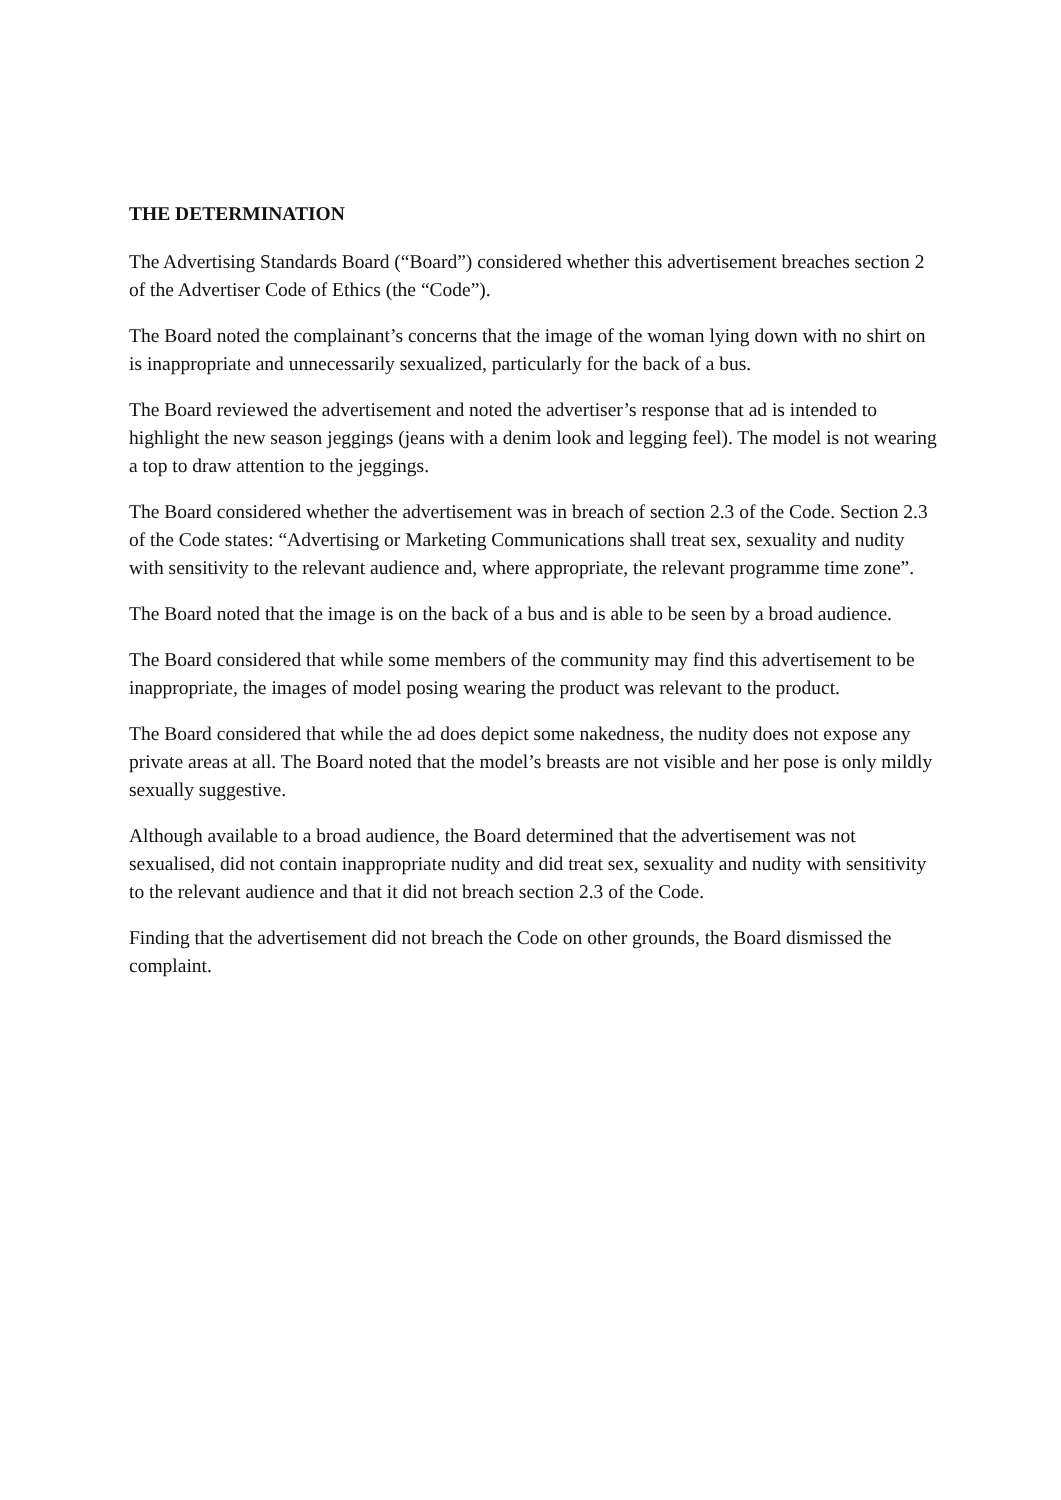THE DETERMINATION
The Advertising Standards Board (“Board”) considered whether this advertisement breaches section 2 of the Advertiser Code of Ethics (the “Code”).
The Board noted the complainant’s concerns that the image of the woman lying down with no shirt on is inappropriate and unnecessarily sexualized, particularly for the back of a bus.
The Board reviewed the advertisement and noted the advertiser’s response that ad is intended to highlight the new season jeggings (jeans with a denim look and legging feel). The model is not wearing a top to draw attention to the jeggings.
The Board considered whether the advertisement was in breach of section 2.3 of the Code. Section 2.3 of the Code states: “Advertising or Marketing Communications shall treat sex, sexuality and nudity with sensitivity to the relevant audience and, where appropriate, the relevant programme time zone”.
The Board noted that the image is on the back of a bus and is able to be seen by a broad audience.
The Board considered that while some members of the community may find this advertisement to be inappropriate, the images of model posing wearing the product was relevant to the product.
The Board considered that while the ad does depict some nakedness, the nudity does not expose any private areas at all. The Board noted that the model’s breasts are not visible and her pose is only mildly sexually suggestive.
Although available to a broad audience, the Board determined that the advertisement was not sexualised, did not contain inappropriate nudity and did treat sex, sexuality and nudity with sensitivity to the relevant audience and that it did not breach section 2.3 of the Code.
Finding that the advertisement did not breach the Code on other grounds, the Board dismissed the complaint.